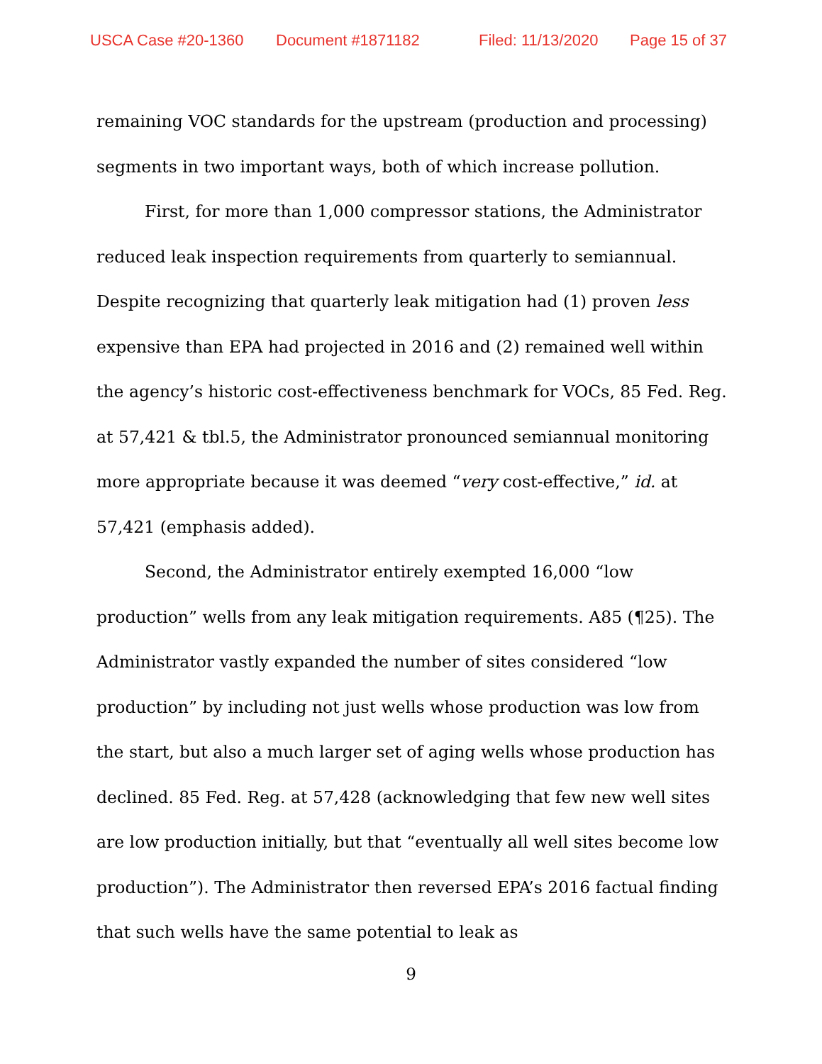USCA Case #20-1360 Document #1871182 Filed: 11/13/2020 Page 15 of 37
remaining VOC standards for the upstream (production and processing) segments in two important ways, both of which increase pollution.
First, for more than 1,000 compressor stations, the Administrator reduced leak inspection requirements from quarterly to semiannual. Despite recognizing that quarterly leak mitigation had (1) proven less expensive than EPA had projected in 2016 and (2) remained well within the agency’s historic cost-effectiveness benchmark for VOCs, 85 Fed. Reg. at 57,421 & tbl.5, the Administrator pronounced semiannual monitoring more appropriate because it was deemed “very cost-effective,” id. at 57,421 (emphasis added).
Second, the Administrator entirely exempted 16,000 “low production” wells from any leak mitigation requirements. A85 (¶25). The Administrator vastly expanded the number of sites considered “low production” by including not just wells whose production was low from the start, but also a much larger set of aging wells whose production has declined. 85 Fed. Reg. at 57,428 (acknowledging that few new well sites are low production initially, but that “eventually all well sites become low production”). The Administrator then reversed EPA’s 2016 factual finding that such wells have the same potential to leak as
9